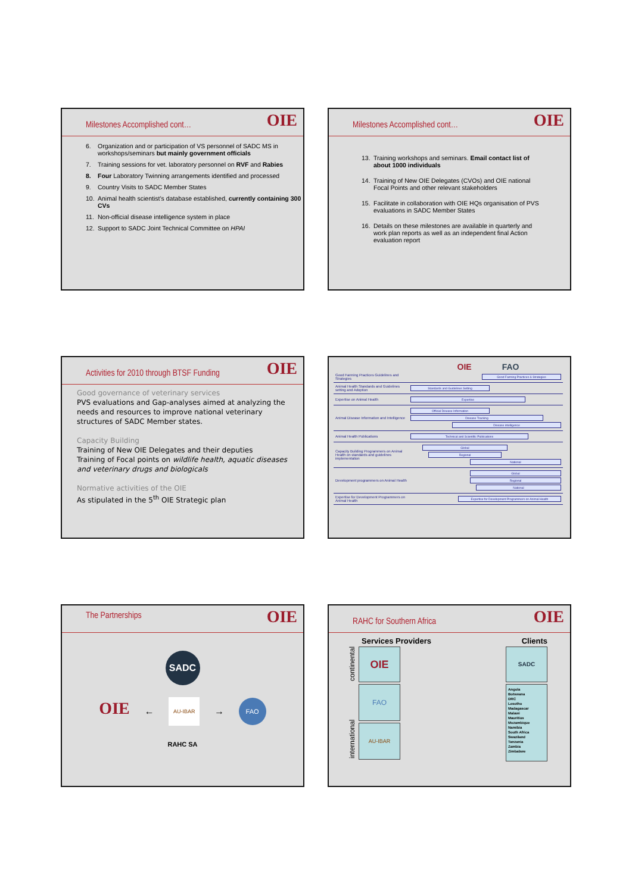Milestones Accomplished cont…
OIE
6. Organization and or participation of VS personnel of SADC MS in workshops/seminars but mainly government officials
7. Training sessions for vet. laboratory personnel on RVF and Rabies
8. Four Laboratory Twinning arrangements identified and processed
9. Country Visits to SADC Member States
10. Animal health scientist’s database established, currently containing 300 CVs
11. Non-official disease intelligence system in place
12. Support to SADC Joint Technical Committee on HPAI
Milestones Accomplished cont…
OIE
13. Training workshops and seminars. Email contact list of about 1000 individuals
14. Training of New OIE Delegates (CVOs) and OIE national Focal Points and other relevant stakeholders
15. Facilitate in collaboration with OIE HQs organisation of PVS evaluations in SADC Member States
16. Details on these milestones are available in quarterly and work plan reports as well as an independent final Action evaluation report
Activities for 2010 through BTSF Funding
OIE
Good governance of veterinary services
PVS evaluations and Gap-analyses aimed at analyzing the needs and resources to improve national veterinary structures of SADC Member states.
Capacity Building
Training of New OIE Delegates and their deputies
Training of Focal points on wildlife health, aquatic diseases and veterinary drugs and biologicals
Normative activities of the OIE
As stipulated in the 5<sup>th</sup> OIE Strategic plan
OIE FAO
| Good Farming Practices Guidelines and Strategies | Good Farming Practices & Strategies |
| Animal Health Standards and Guidelines setting and Adoption | Standards and Guidelines Setting |
| Expertise on Animal Health | Expertise |
| Animal Disease Information and Intelligence | Official Disease Information Disease Tracking Disease intelligence |
| Animal Health Publications | Technical and Scientific Publications |
| Capacity Building Programmers on Animal Health on standards and guidelines implementation | Global Regional National |
| Development programmers on Animal Health | Global Regional National |
| Expertise for Development Programmers on Animal Health | Expertise for Development Programmers on Animal Health |
The Partnerships
OIE
SADC
OIE ←
AU-IBAR
→
FAO
RAHC SA
RAHC for Southern Africa
OIE
Services Providers Clients
international continental
OIE
FAO
AU-IBAR
SADC
Angola
Botswana
DRC
Lesotho
Madagascar
Malawi
Mauritius
Mozambique
Namibia
South Africa
Swaziland
Tanzania
Zambia
Zimbabwe